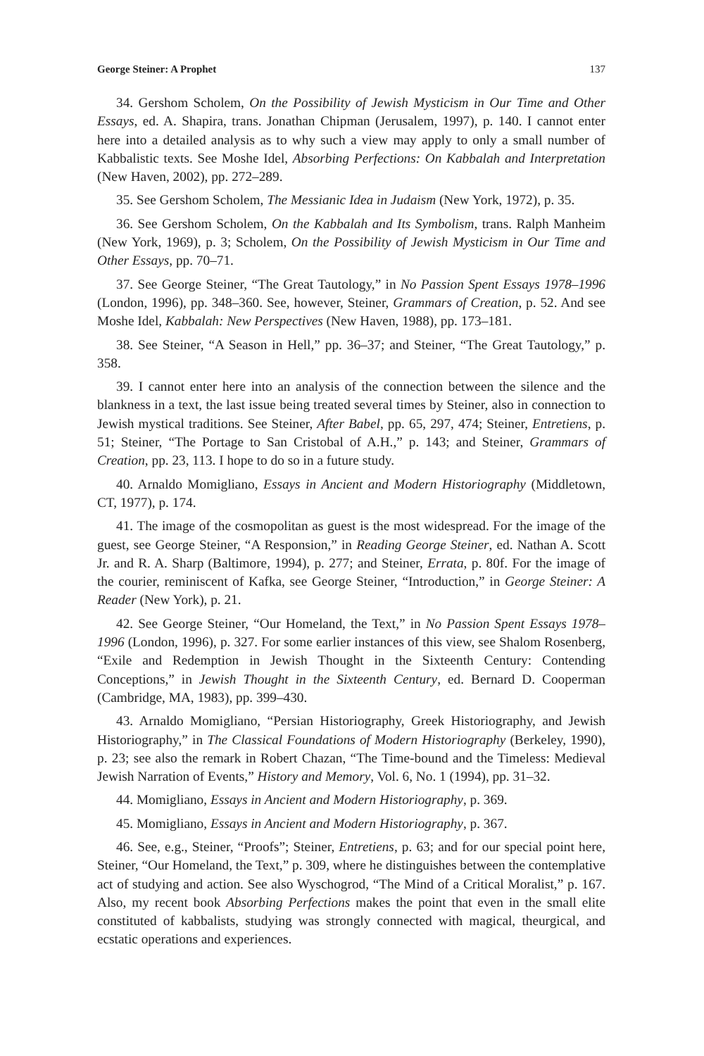George Steiner: A Prophet 137
34. Gershom Scholem, On the Possibility of Jewish Mysticism in Our Time and Other Essays, ed. A. Shapira, trans. Jonathan Chipman (Jerusalem, 1997), p. 140. I cannot enter here into a detailed analysis as to why such a view may apply to only a small number of Kabbalistic texts. See Moshe Idel, Absorbing Perfections: On Kabbalah and Interpretation (New Haven, 2002), pp. 272–289.
35. See Gershom Scholem, The Messianic Idea in Judaism (New York, 1972), p. 35.
36. See Gershom Scholem, On the Kabbalah and Its Symbolism, trans. Ralph Manheim (New York, 1969), p. 3; Scholem, On the Possibility of Jewish Mysticism in Our Time and Other Essays, pp. 70–71.
37. See George Steiner, “The Great Tautology,” in No Passion Spent Essays 1978–1996 (London, 1996), pp. 348–360. See, however, Steiner, Grammars of Creation, p. 52. And see Moshe Idel, Kabbalah: New Perspectives (New Haven, 1988), pp. 173–181.
38. See Steiner, “A Season in Hell,” pp. 36–37; and Steiner, “The Great Tautology,” p. 358.
39. I cannot enter here into an analysis of the connection between the silence and the blankness in a text, the last issue being treated several times by Steiner, also in connection to Jewish mystical traditions. See Steiner, After Babel, pp. 65, 297, 474; Steiner, Entretiens, p. 51; Steiner, “The Portage to San Cristobal of A.H.,” p. 143; and Steiner, Grammars of Creation, pp. 23, 113. I hope to do so in a future study.
40. Arnaldo Momigliano, Essays in Ancient and Modern Historiography (Middletown, CT, 1977), p. 174.
41. The image of the cosmopolitan as guest is the most widespread. For the image of the guest, see George Steiner, “A Responsion,” in Reading George Steiner, ed. Nathan A. Scott Jr. and R. A. Sharp (Baltimore, 1994), p. 277; and Steiner, Errata, p. 80f. For the image of the courier, reminiscent of Kafka, see George Steiner, “Introduction,” in George Steiner: A Reader (New York), p. 21.
42. See George Steiner, “Our Homeland, the Text,” in No Passion Spent Essays 1978–1996 (London, 1996), p. 327. For some earlier instances of this view, see Shalom Rosenberg, “Exile and Redemption in Jewish Thought in the Sixteenth Century: Contending Conceptions,” in Jewish Thought in the Sixteenth Century, ed. Bernard D. Cooperman (Cambridge, MA, 1983), pp. 399–430.
43. Arnaldo Momigliano, “Persian Historiography, Greek Historiography, and Jewish Historiography,” in The Classical Foundations of Modern Historiography (Berkeley, 1990), p. 23; see also the remark in Robert Chazan, “The Time-bound and the Timeless: Medieval Jewish Narration of Events,” History and Memory, Vol. 6, No. 1 (1994), pp. 31–32.
44. Momigliano, Essays in Ancient and Modern Historiography, p. 369.
45. Momigliano, Essays in Ancient and Modern Historiography, p. 367.
46. See, e.g., Steiner, “Proofs”; Steiner, Entretiens, p. 63; and for our special point here, Steiner, “Our Homeland, the Text,” p. 309, where he distinguishes between the contemplative act of studying and action. See also Wyschogrod, “The Mind of a Critical Moralist,” p. 167. Also, my recent book Absorbing Perfections makes the point that even in the small elite constituted of kabbalists, studying was strongly connected with magical, theurgical, and ecstatic operations and experiences.